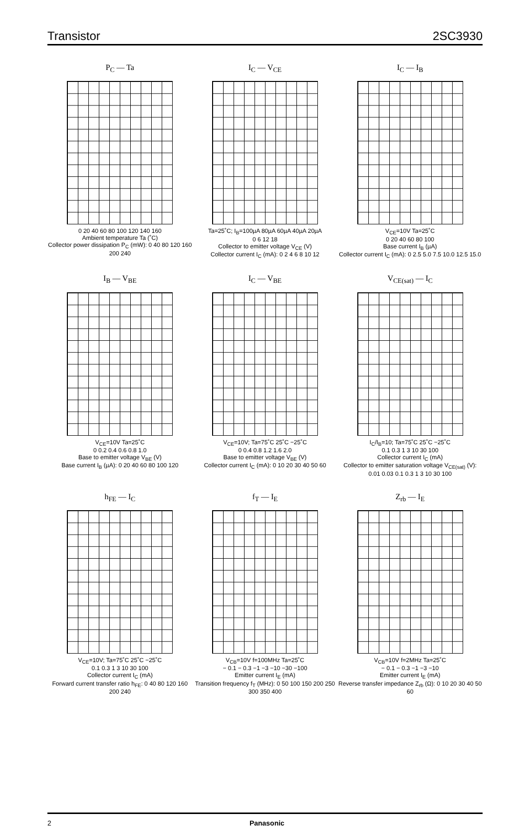Transistor 2SC3930
P<sub>C</sub> — Ta
0 20 40 60 80 100 120 140 160
Ambient temperature Ta (˚C)
Collector power dissipation P<sub>C</sub> (mW): 0 40 80 120 160 200 240
I<sub>C</sub> — V<sub>CE</sub>
Ta=25˚C; I<sub>B</sub>=100µA 80µA 60µA 40µA 20µA
0 6 12 18
Collector to emitter voltage V<sub>CE</sub> (V)
Collector current I<sub>C</sub> (mA): 0 2 4 6 8 10 12
I<sub>C</sub> — I<sub>B</sub>
V<sub>CE</sub>=10V Ta=25˚C
0 20 40 60 80 100
Base current I<sub>B</sub> (µA)
Collector current I<sub>C</sub> (mA): 0 2.5 5.0 7.5 10.0 12.5 15.0
I<sub>B</sub> — V<sub>BE</sub>
V<sub>CE</sub>=10V Ta=25˚C
0 0.2 0.4 0.6 0.8 1.0
Base to emitter voltage V<sub>BE</sub> (V)
Base current I<sub>B</sub> (µA): 0 20 40 60 80 100 120
I<sub>C</sub> — V<sub>BE</sub>
V<sub>CE</sub>=10V; Ta=75˚C 25˚C −25˚C
0 0.4 0.8 1.2 1.6 2.0
Base to emitter voltage V<sub>BE</sub> (V)
Collector current I<sub>C</sub> (mA): 0 10 20 30 40 50 60
V<sub>CE(sat)</sub> — I<sub>C</sub>
I<sub>C</sub>/I<sub>B</sub>=10; Ta=75˚C 25˚C −25˚C
0.1 0.3 1 3 10 30 100
Collector current I<sub>C</sub> (mA)
Collector to emitter saturation voltage V<sub>CE(sat)</sub> (V): 0.01 0.03 0.1 0.3 1 3 10 30 100
h<sub>FE</sub> — I<sub>C</sub>
V<sub>CE</sub>=10V; Ta=75˚C 25˚C −25˚C
0.1 0.3 1 3 10 30 100
Collector current I<sub>C</sub> (mA)
Forward current transfer ratio h<sub>FE</sub>: 0 40 80 120 160 200 240
f<sub>T</sub> — I<sub>E</sub>
V<sub>CB</sub>=10V f=100MHz Ta=25˚C
− 0.1 − 0.3 −1 −3 −10 −30 −100
Emitter current I<sub>E</sub> (mA)
Transition frequency f<sub>T</sub> (MHz): 0 50 100 150 200 250 300 350 400
Z<sub>rb</sub> — I<sub>E</sub>
V<sub>CB</sub>=10V f=2MHz Ta=25˚C
− 0.1 − 0.3 −1 −3 −10
Emitter current I<sub>E</sub> (mA)
Reverse transfer impedance Z<sub>rb</sub> (Ω): 0 10 20 30 40 50 60
2 Panasonic